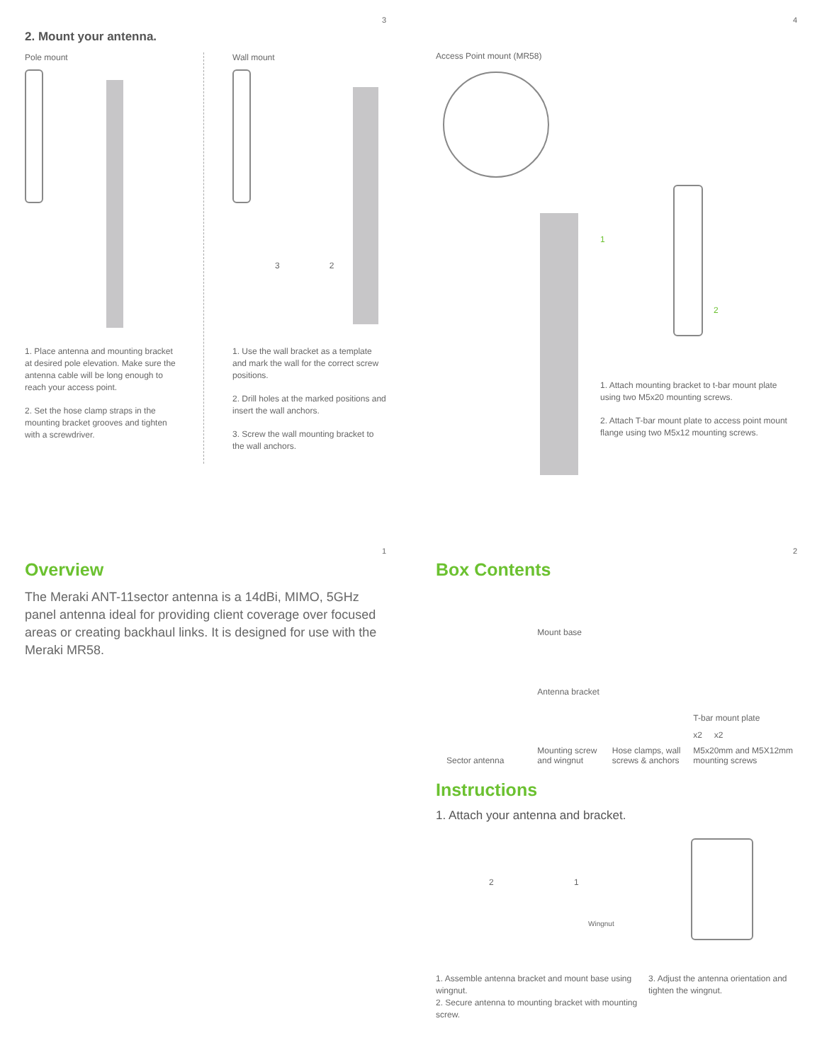3
2. Mount your antenna.
Pole mount
1. Place antenna and mounting bracket at desired pole elevation. Make sure the antenna cable will be long enough to reach your access point.
2. Set the hose clamp straps in the mounting bracket grooves and tighten with a screwdriver.
Wall mount
3 2
1. Use the wall bracket as a template and mark the wall for the correct screw positions.
2. Drill holes at the marked positions and insert the wall anchors.
3. Screw the wall mounting bracket to the wall anchors.
4
Access Point mount (MR58)
1
2
1. Attach mounting bracket to t-bar mount plate using two M5x20 mounting screws.
2. Attach T-bar mount plate to access point mount flange using two M5x12 mounting screws.
1
Overview
The Meraki ANT-11sector antenna is a 14dBi, MIMO, 5GHz panel antenna ideal for providing client coverage over focused areas or creating backhaul links. It is designed for use with the Meraki MR58.
2
Box Contents
Sector antenna
Mount base
Antenna bracket
Mounting screw and wingnut
Hose clamps, wall screws & anchors
T-bar mount plate
x2 x2
M5x20mm and M5X12mm mounting screws
Instructions
1. Attach your antenna and bracket.
2 1
Wingnut
1. Assemble antenna bracket and mount base using wingnut.
2. Secure antenna to mounting bracket with mounting screw.
3. Adjust the antenna orientation and tighten the wingnut.